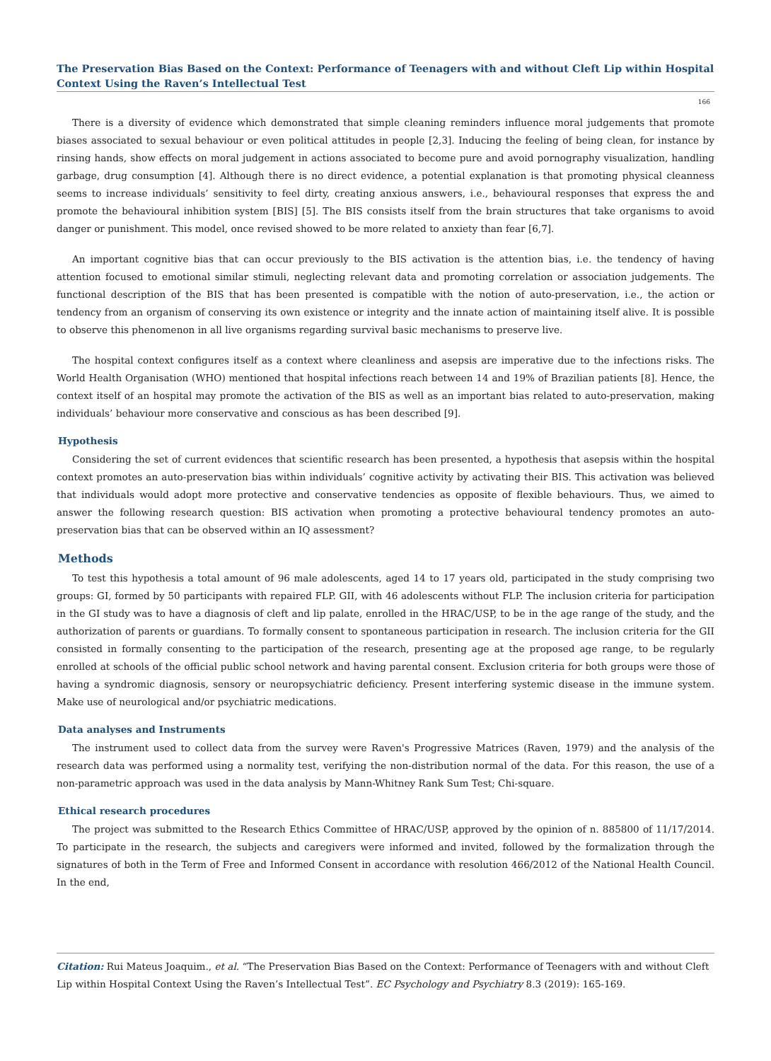The Preservation Bias Based on the Context: Performance of Teenagers with and without Cleft Lip within Hospital Context Using the Raven’s Intellectual Test
166
There is a diversity of evidence which demonstrated that simple cleaning reminders influence moral judgements that promote biases associated to sexual behaviour or even political attitudes in people [2,3]. Inducing the feeling of being clean, for instance by rinsing hands, show effects on moral judgement in actions associated to become pure and avoid pornography visualization, handling garbage, drug consumption [4]. Although there is no direct evidence, a potential explanation is that promoting physical cleanness seems to increase individuals’ sensitivity to feel dirty, creating anxious answers, i.e., behavioural responses that express the and promote the behavioural inhibition system [BIS] [5]. The BIS consists itself from the brain structures that take organisms to avoid danger or punishment. This model, once revised showed to be more related to anxiety than fear [6,7].
An important cognitive bias that can occur previously to the BIS activation is the attention bias, i.e. the tendency of having attention focused to emotional similar stimuli, neglecting relevant data and promoting correlation or association judgements. The functional description of the BIS that has been presented is compatible with the notion of auto-preservation, i.e., the action or tendency from an organism of conserving its own existence or integrity and the innate action of maintaining itself alive. It is possible to observe this phenomenon in all live organisms regarding survival basic mechanisms to preserve live.
The hospital context configures itself as a context where cleanliness and asepsis are imperative due to the infections risks. The World Health Organisation (WHO) mentioned that hospital infections reach between 14 and 19% of Brazilian patients [8]. Hence, the context itself of an hospital may promote the activation of the BIS as well as an important bias related to auto-preservation, making individuals’ behaviour more conservative and conscious as has been described [9].
Hypothesis
Considering the set of current evidences that scientific research has been presented, a hypothesis that asepsis within the hospital context promotes an auto-preservation bias within individuals’ cognitive activity by activating their BIS. This activation was believed that individuals would adopt more protective and conservative tendencies as opposite of flexible behaviours. Thus, we aimed to answer the following research question: BIS activation when promoting a protective behavioural tendency promotes an auto-preservation bias that can be observed within an IQ assessment?
Methods
To test this hypothesis a total amount of 96 male adolescents, aged 14 to 17 years old, participated in the study comprising two groups: GI, formed by 50 participants with repaired FLP. GII, with 46 adolescents without FLP. The inclusion criteria for participation in the GI study was to have a diagnosis of cleft and lip palate, enrolled in the HRAC/USP, to be in the age range of the study, and the authorization of parents or guardians. To formally consent to spontaneous participation in research. The inclusion criteria for the GII consisted in formally consenting to the participation of the research, presenting age at the proposed age range, to be regularly enrolled at schools of the official public school network and having parental consent. Exclusion criteria for both groups were those of having a syndromic diagnosis, sensory or neuropsychiatric deficiency. Present interfering systemic disease in the immune system. Make use of neurological and/or psychiatric medications.
Data analyses and Instruments
The instrument used to collect data from the survey were Raven's Progressive Matrices (Raven, 1979) and the analysis of the research data was performed using a normality test, verifying the non-distribution normal of the data. For this reason, the use of a non-parametric approach was used in the data analysis by Mann-Whitney Rank Sum Test; Chi-square.
Ethical research procedures
The project was submitted to the Research Ethics Committee of HRAC/USP, approved by the opinion of n. 885800 of 11/17/2014. To participate in the research, the subjects and caregivers were informed and invited, followed by the formalization through the signatures of both in the Term of Free and Informed Consent in accordance with resolution 466/2012 of the National Health Council. In the end,
Citation: Rui Mateus Joaquim., et al. “The Preservation Bias Based on the Context: Performance of Teenagers with and without Cleft Lip within Hospital Context Using the Raven’s Intellectual Test”. EC Psychology and Psychiatry 8.3 (2019): 165-169.